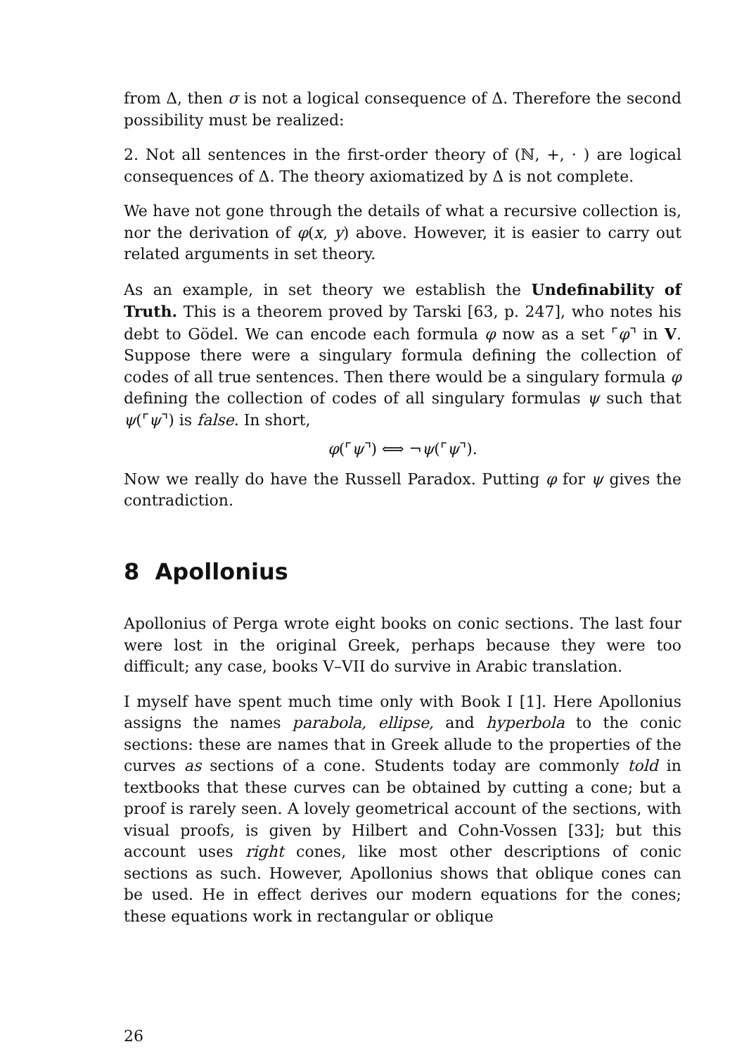from Δ, then σ is not a logical consequence of Δ. Therefore the second possibility must be realized:
2. Not all sentences in the first-order theory of (ℕ, +, · ) are logical consequences of Δ. The theory axiomatized by Δ is not complete.
We have not gone through the details of what a recursive collection is, nor the derivation of φ(x, y) above. However, it is easier to carry out related arguments in set theory.
As an example, in set theory we establish the Undefinability of Truth. This is a theorem proved by Tarski [63, p. 247], who notes his debt to Gödel. We can encode each formula φ now as a set ⌜φ⌝ in V. Suppose there were a singulary formula defining the collection of codes of all true sentences. Then there would be a singulary formula φ defining the collection of codes of all singulary formulas ψ such that ψ(⌜ψ⌝) is false. In short,
φ(⌜ψ⌝) ⟺ ¬ψ(⌜ψ⌝).
Now we really do have the Russell Paradox. Putting φ for ψ gives the contradiction.
8 Apollonius
Apollonius of Perga wrote eight books on conic sections. The last four were lost in the original Greek, perhaps because they were too difficult; any case, books V–VII do survive in Arabic translation.
I myself have spent much time only with Book I [1]. Here Apollonius assigns the names parabola, ellipse, and hyperbola to the conic sections: these are names that in Greek allude to the properties of the curves as sections of a cone. Students today are commonly told in textbooks that these curves can be obtained by cutting a cone; but a proof is rarely seen. A lovely geometrical account of the sections, with visual proofs, is given by Hilbert and Cohn-Vossen [33]; but this account uses right cones, like most other descriptions of conic sections as such. However, Apollonius shows that oblique cones can be used. He in effect derives our modern equations for the cones; these equations work in rectangular or oblique
26